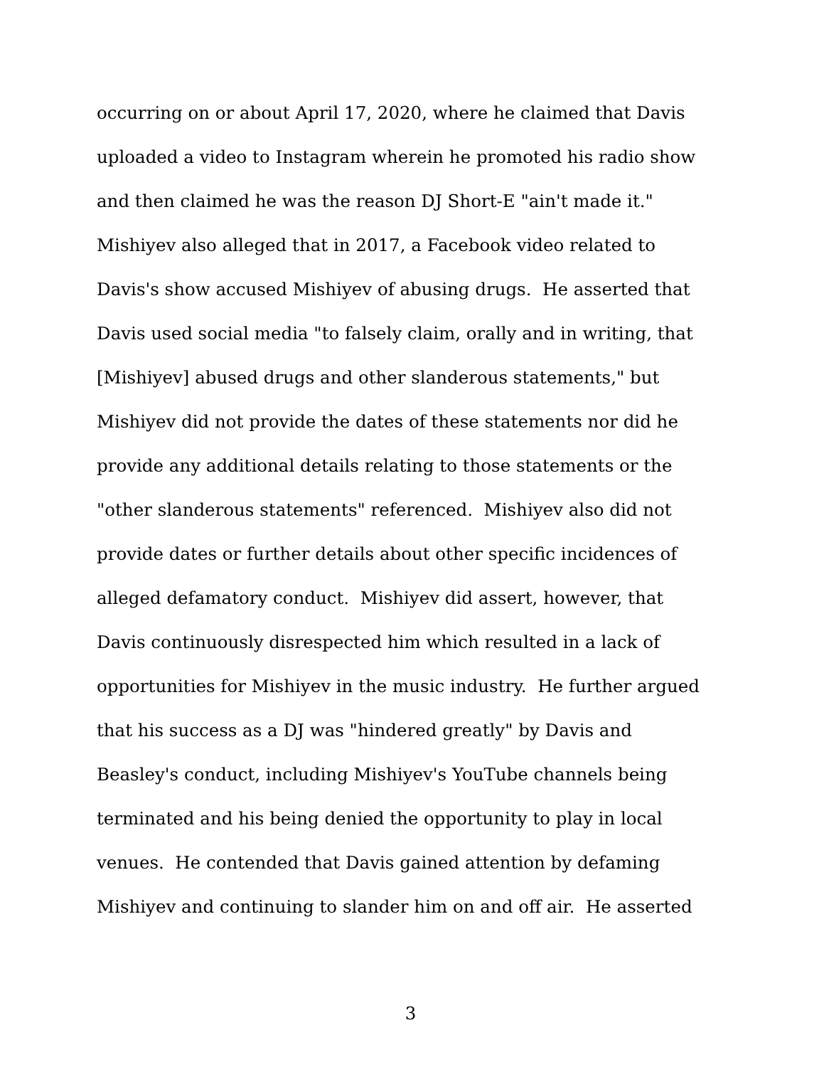occurring on or about April 17, 2020, where he claimed that Davis
uploaded a video to Instagram wherein he promoted his radio show
and then claimed he was the reason DJ Short-E "ain't made it."
Mishiyev also alleged that in 2017, a Facebook video related to
Davis's show accused Mishiyev of abusing drugs. He asserted that
Davis used social media "to falsely claim, orally and in writing, that
[Mishiyev] abused drugs and other slanderous statements," but
Mishiyev did not provide the dates of these statements nor did he
provide any additional details relating to those statements or the
"other slanderous statements" referenced. Mishiyev also did not
provide dates or further details about other specific incidences of
alleged defamatory conduct. Mishiyev did assert, however, that
Davis continuously disrespected him which resulted in a lack of
opportunities for Mishiyev in the music industry. He further argued
that his success as a DJ was "hindered greatly" by Davis and
Beasley's conduct, including Mishiyev's YouTube channels being
terminated and his being denied the opportunity to play in local
venues. He contended that Davis gained attention by defaming
Mishiyev and continuing to slander him on and off air. He asserted
3